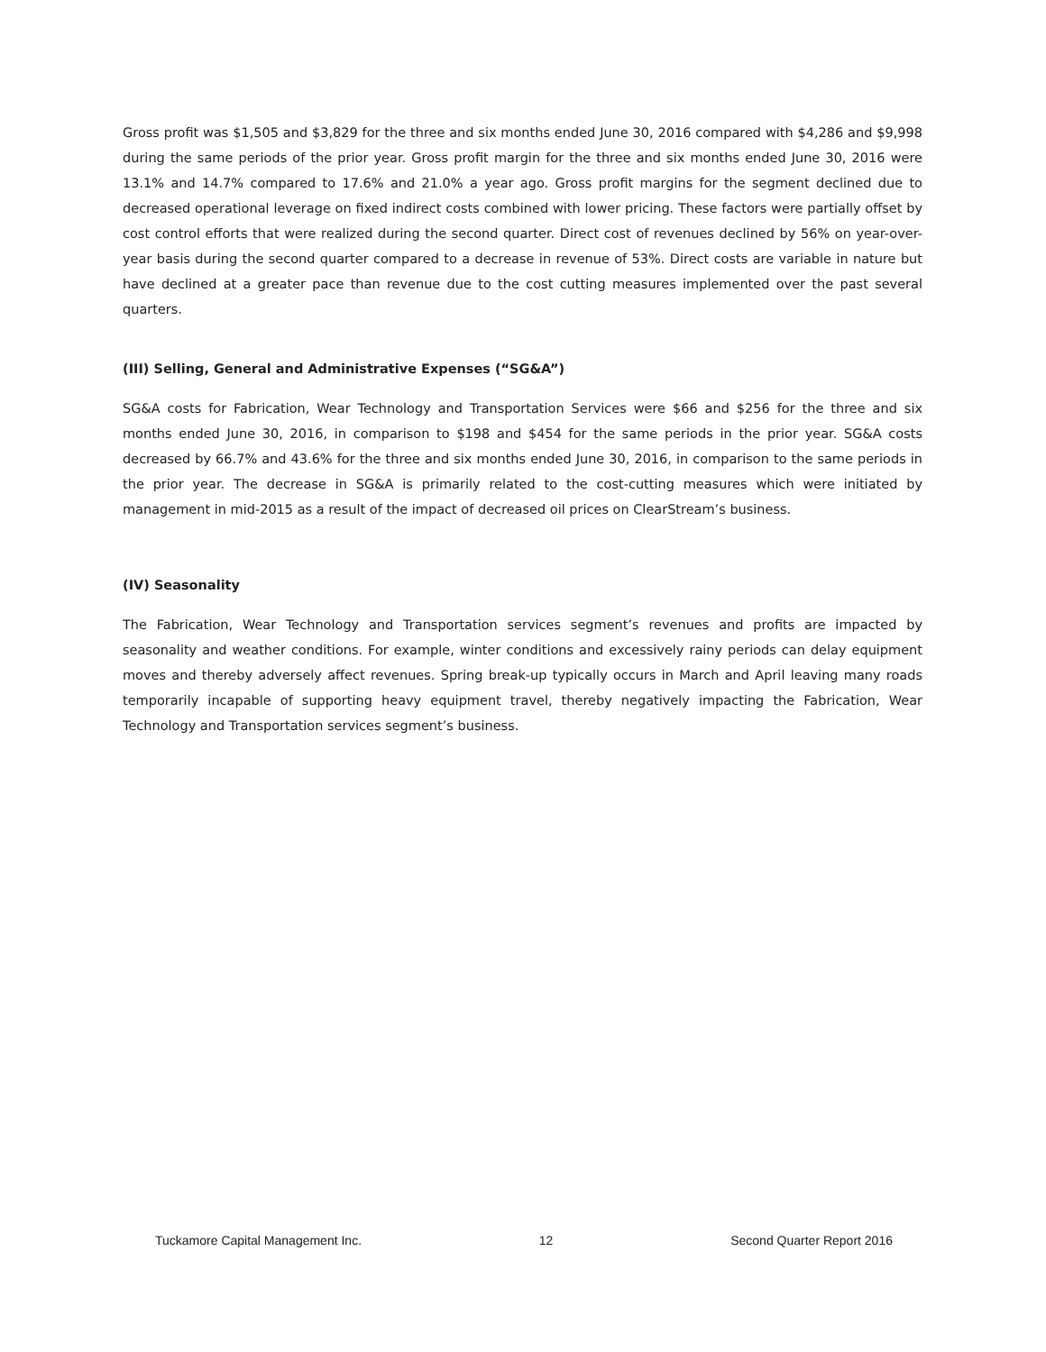Gross profit was $1,505 and $3,829 for the three and six months ended June 30, 2016 compared with $4,286 and $9,998 during the same periods of the prior year. Gross profit margin for the three and six months ended June 30, 2016 were 13.1% and 14.7% compared to 17.6% and 21.0% a year ago. Gross profit margins for the segment declined due to decreased operational leverage on fixed indirect costs combined with lower pricing. These factors were partially offset by cost control efforts that were realized during the second quarter. Direct cost of revenues declined by 56% on year-over-year basis during the second quarter compared to a decrease in revenue of 53%. Direct costs are variable in nature but have declined at a greater pace than revenue due to the cost cutting measures implemented over the past several quarters.
(III) Selling, General and Administrative Expenses (“SG&A”)
SG&A costs for Fabrication, Wear Technology and Transportation Services were $66 and $256 for the three and six months ended June 30, 2016, in comparison to $198 and $454 for the same periods in the prior year. SG&A costs decreased by 66.7% and 43.6% for the three and six months ended June 30, 2016, in comparison to the same periods in the prior year. The decrease in SG&A is primarily related to the cost-cutting measures which were initiated by management in mid-2015 as a result of the impact of decreased oil prices on ClearStream’s business.
(IV) Seasonality
The Fabrication, Wear Technology and Transportation services segment’s revenues and profits are impacted by seasonality and weather conditions. For example, winter conditions and excessively rainy periods can delay equipment moves and thereby adversely affect revenues. Spring break-up typically occurs in March and April leaving many roads temporarily incapable of supporting heavy equipment travel, thereby negatively impacting the Fabrication, Wear Technology and Transportation services segment’s business.
Tuckamore Capital Management Inc. 12 Second Quarter Report 2016